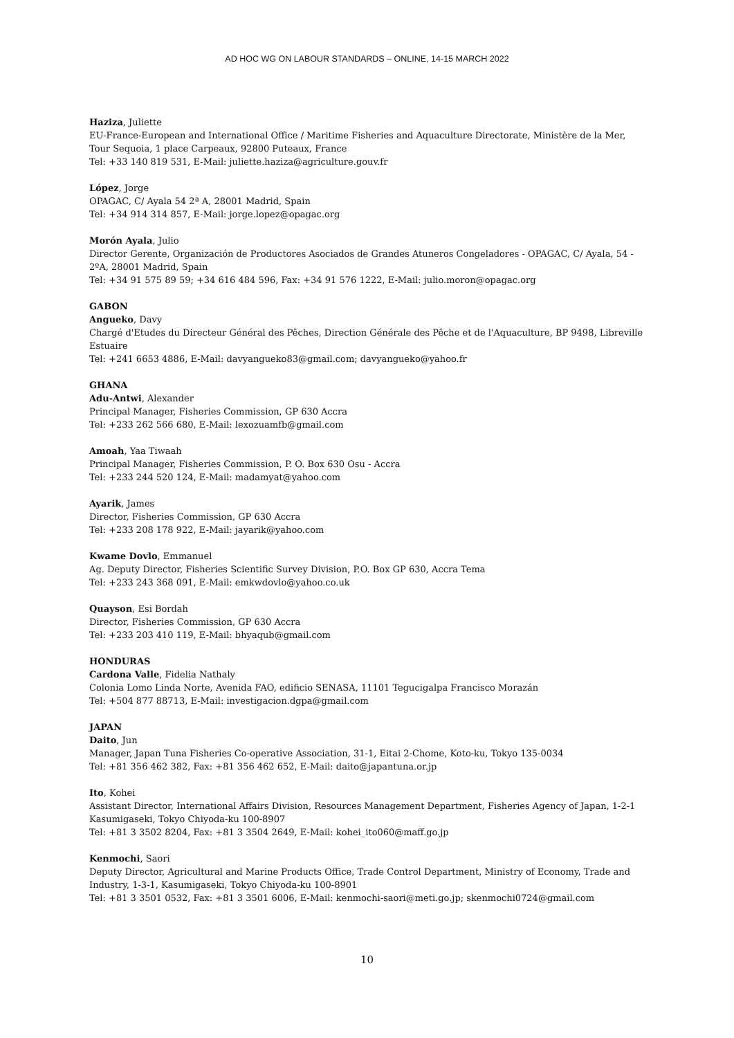AD HOC WG ON LABOUR STANDARDS – ONLINE, 14-15 MARCH 2022
Haziza, Juliette
EU-France-European and International Office / Maritime Fisheries and Aquaculture Directorate, Ministère de la Mer, Tour Sequoia, 1 place Carpeaux, 92800 Puteaux, France
Tel: +33 140 819 531, E-Mail: juliette.haziza@agriculture.gouv.fr
López, Jorge
OPAGAC, C/ Ayala 54 2ª A, 28001 Madrid, Spain
Tel: +34 914 314 857, E-Mail: jorge.lopez@opagac.org
Morón Ayala, Julio
Director Gerente, Organización de Productores Asociados de Grandes Atuneros Congeladores - OPAGAC, C/ Ayala, 54 - 2ºA, 28001 Madrid, Spain
Tel: +34 91 575 89 59; +34 616 484 596, Fax: +34 91 576 1222, E-Mail: julio.moron@opagac.org
GABON
Angueko, Davy
Chargé d'Etudes du Directeur Général des Pêches, Direction Générale des Pêche et de l'Aquaculture, BP 9498, Libreville Estuaire
Tel: +241 6653 4886, E-Mail: davyangueko83@gmail.com; davyangueko@yahoo.fr
GHANA
Adu-Antwi, Alexander
Principal Manager, Fisheries Commission, GP 630 Accra
Tel: +233 262 566 680, E-Mail: lexozuamfb@gmail.com
Amoah, Yaa Tiwaah
Principal Manager, Fisheries Commission, P. O. Box 630 Osu - Accra
Tel: +233 244 520 124, E-Mail: madamyat@yahoo.com
Ayarik, James
Director, Fisheries Commission, GP 630 Accra
Tel: +233 208 178 922, E-Mail: jayarik@yahoo.com
Kwame Dovlo, Emmanuel
Ag. Deputy Director, Fisheries Scientific Survey Division, P.O. Box GP 630, Accra Tema
Tel: +233 243 368 091, E-Mail: emkwdovlo@yahoo.co.uk
Quayson, Esi Bordah
Director, Fisheries Commission, GP 630 Accra
Tel: +233 203 410 119, E-Mail: bhyaqub@gmail.com
HONDURAS
Cardona Valle, Fidelia Nathaly
Colonia Lomo Linda Norte, Avenida FAO, edificio SENASA, 11101 Tegucigalpa Francisco Morazán
Tel: +504 877 88713, E-Mail: investigacion.dgpa@gmail.com
JAPAN
Daito, Jun
Manager, Japan Tuna Fisheries Co-operative Association, 31-1, Eitai 2-Chome, Koto-ku, Tokyo 135-0034
Tel: +81 356 462 382, Fax: +81 356 462 652, E-Mail: daito@japantuna.or.jp
Ito, Kohei
Assistant Director, International Affairs Division, Resources Management Department, Fisheries Agency of Japan, 1-2-1 Kasumigaseki, Tokyo Chiyoda-ku 100-8907
Tel: +81 3 3502 8204, Fax: +81 3 3504 2649, E-Mail: kohei_ito060@maff.go.jp
Kenmochi, Saori
Deputy Director, Agricultural and Marine Products Office, Trade Control Department, Ministry of Economy, Trade and Industry, 1-3-1, Kasumigaseki, Tokyo Chiyoda-ku 100-8901
Tel: +81 3 3501 0532, Fax: +81 3 3501 6006, E-Mail: kenmochi-saori@meti.go.jp; skenmochi0724@gmail.com
10